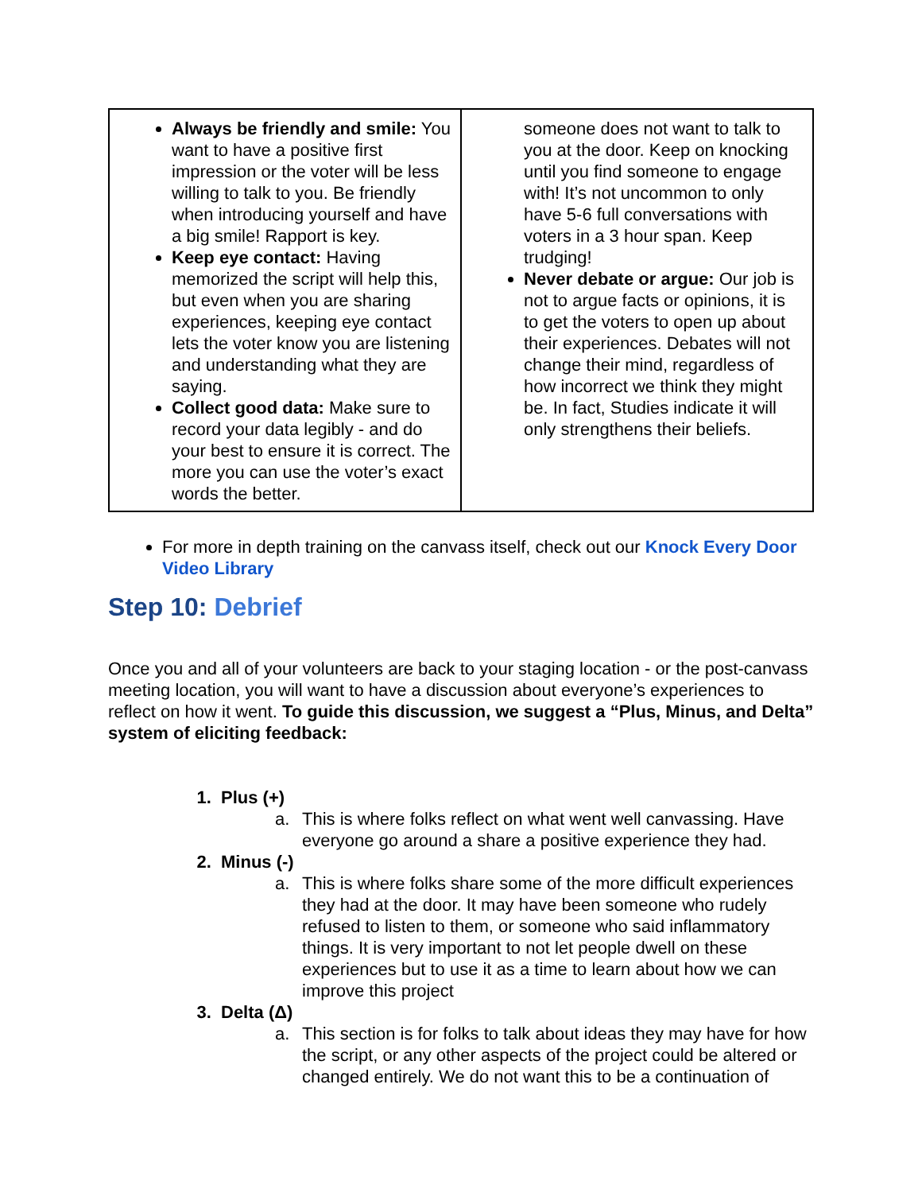| Always be friendly and smile: You want to have a positive first impression or the voter will be less willing to talk to you. Be friendly when introducing yourself and have a big smile! Rapport is key. Keep eye contact: Having memorized the script will help this, but even when you are sharing experiences, keeping eye contact lets the voter know you are listening and understanding what they are saying. Collect good data: Make sure to record your data legibly - and do your best to ensure it is correct. The more you can use the voter’s exact words the better. | someone does not want to talk to you at the door. Keep on knocking until you find someone to engage with! It’s not uncommon to only have 5-6 full conversations with voters in a 3 hour span. Keep trudging! Never debate or argue: Our job is not to argue facts or opinions, it is to get the voters to open up about their experiences. Debates will not change their mind, regardless of how incorrect we think they might be. In fact, Studies indicate it will only strengthens their beliefs. |
For more in depth training on the canvass itself, check out our Knock Every Door Video Library
Step 10: Debrief
Once you and all of your volunteers are back to your staging location - or the post-canvass meeting location, you will want to have a discussion about everyone’s experiences to reflect on how it went. To guide this discussion, we suggest a “Plus, Minus, and Delta” system of eliciting feedback:
1. Plus (+)
a. This is where folks reflect on what went well canvassing. Have everyone go around a share a positive experience they had.
2. Minus (-)
a. This is where folks share some of the more difficult experiences they had at the door. It may have been someone who rudely refused to listen to them, or someone who said inflammatory things. It is very important to not let people dwell on these experiences but to use it as a time to learn about how we can improve this project
3. Delta (Δ)
a. This section is for folks to talk about ideas they may have for how the script, or any other aspects of the project could be altered or changed entirely. We do not want this to be a continuation of